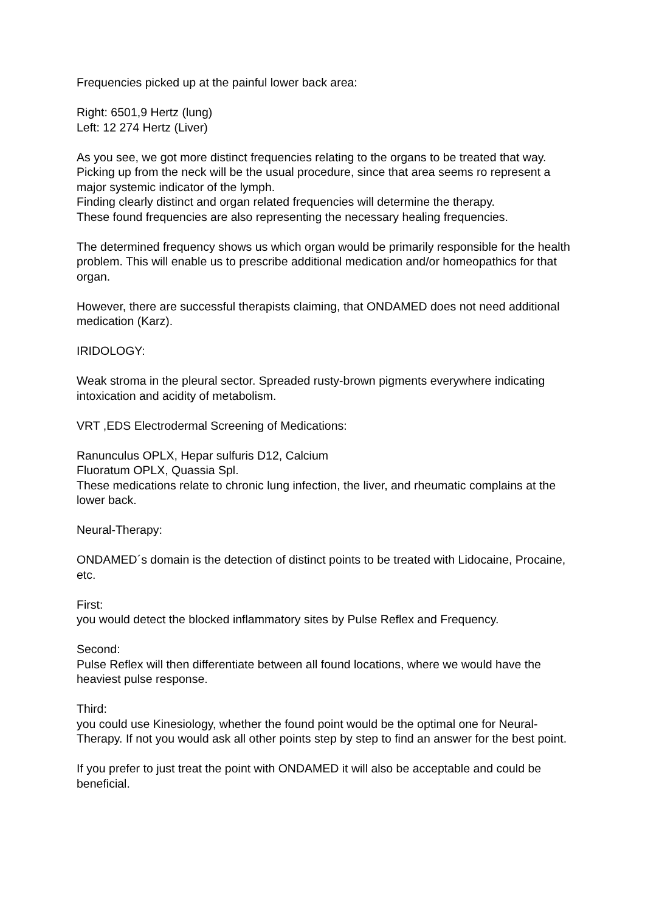Frequencies picked up at the painful lower back area:
Right: 6501,9 Hertz (lung)
Left: 12 274 Hertz (Liver)
As you see, we got more distinct frequencies relating to the organs to be treated that way.
Picking up from the neck will be the usual procedure, since that area seems ro represent a major systemic indicator of the lymph.
Finding clearly distinct and organ related frequencies will determine the therapy.
These found frequencies are also representing the necessary healing frequencies.
The determined frequency shows us which organ would be primarily responsible for the health problem. This will enable us to prescribe additional medication and/or homeopathics for that organ.
However, there are successful therapists claiming, that ONDAMED does not need additional medication (Karz).
IRIDOLOGY:
Weak stroma in the pleural sector. Spreaded rusty-brown pigments everywhere indicating intoxication and acidity of metabolism.
VRT ,EDS Electrodermal Screening of Medications:
Ranunculus OPLX, Hepar sulfuris D12, Calcium
Fluoratum OPLX, Quassia Spl.
These medications relate to chronic lung infection, the liver, and rheumatic complains at the lower back.
Neural-Therapy:
ONDAMED´s domain is the detection of distinct points to be treated with Lidocaine, Procaine, etc.
First:
you would detect the blocked inflammatory sites by Pulse Reflex and Frequency.
Second:
Pulse Reflex will then differentiate between all found locations, where we would have the heaviest pulse response.
Third:
you could use Kinesiology, whether the found point would be the optimal one for Neural-Therapy. If not you would ask all other points step by step to find an answer for the best point.
If you prefer to just treat the point with ONDAMED it will also be acceptable and could be beneficial.